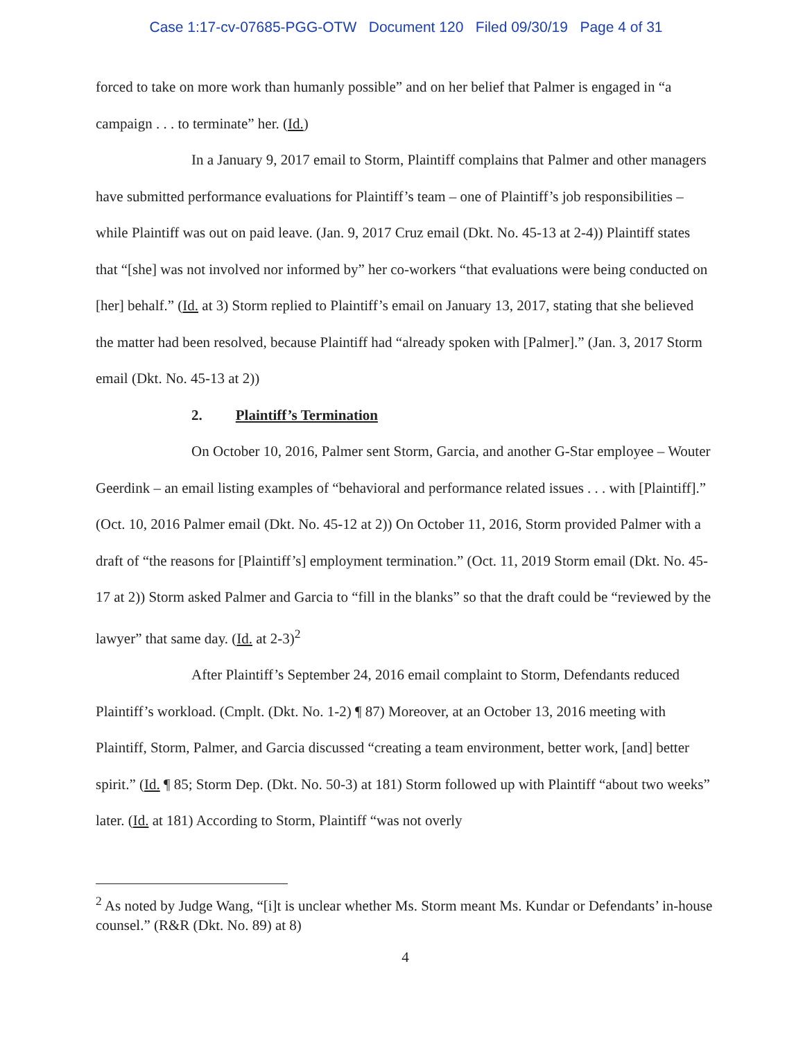Case 1:17-cv-07685-PGG-OTW Document 120 Filed 09/30/19 Page 4 of 31
forced to take on more work than humanly possible” and on her belief that Palmer is engaged in “a campaign . . . to terminate” her. (Id.)
In a January 9, 2017 email to Storm, Plaintiff complains that Palmer and other managers have submitted performance evaluations for Plaintiff’s team – one of Plaintiff’s job responsibilities – while Plaintiff was out on paid leave. (Jan. 9, 2017 Cruz email (Dkt. No. 45-13 at 2-4)) Plaintiff states that “[she] was not involved nor informed by” her co-workers “that evaluations were being conducted on [her] behalf.” (Id. at 3) Storm replied to Plaintiff’s email on January 13, 2017, stating that she believed the matter had been resolved, because Plaintiff had “already spoken with [Palmer].” (Jan. 3, 2017 Storm email (Dkt. No. 45-13 at 2))
2. Plaintiff’s Termination
On October 10, 2016, Palmer sent Storm, Garcia, and another G-Star employee – Wouter Geerdink – an email listing examples of “behavioral and performance related issues . . . with [Plaintiff].” (Oct. 10, 2016 Palmer email (Dkt. No. 45-12 at 2)) On October 11, 2016, Storm provided Palmer with a draft of “the reasons for [Plaintiff’s] employment termination.” (Oct. 11, 2019 Storm email (Dkt. No. 45-17 at 2)) Storm asked Palmer and Garcia to “fill in the blanks” so that the draft could be “reviewed by the lawyer” that same day. (Id. at 2-3)<sup>2</sup>
After Plaintiff’s September 24, 2016 email complaint to Storm, Defendants reduced Plaintiff’s workload. (Cmplt. (Dkt. No. 1-2) ¶ 87) Moreover, at an October 13, 2016 meeting with Plaintiff, Storm, Palmer, and Garcia discussed “creating a team environment, better work, [and] better spirit.” (Id. ¶ 85; Storm Dep. (Dkt. No. 50-3) at 181) Storm followed up with Plaintiff “about two weeks” later. (Id. at 181) According to Storm, Plaintiff “was not overly
<sup>2</sup> As noted by Judge Wang, “[i]t is unclear whether Ms. Storm meant Ms. Kundar or Defendants’ in-house counsel.” (R&R (Dkt. No. 89) at 8)
4